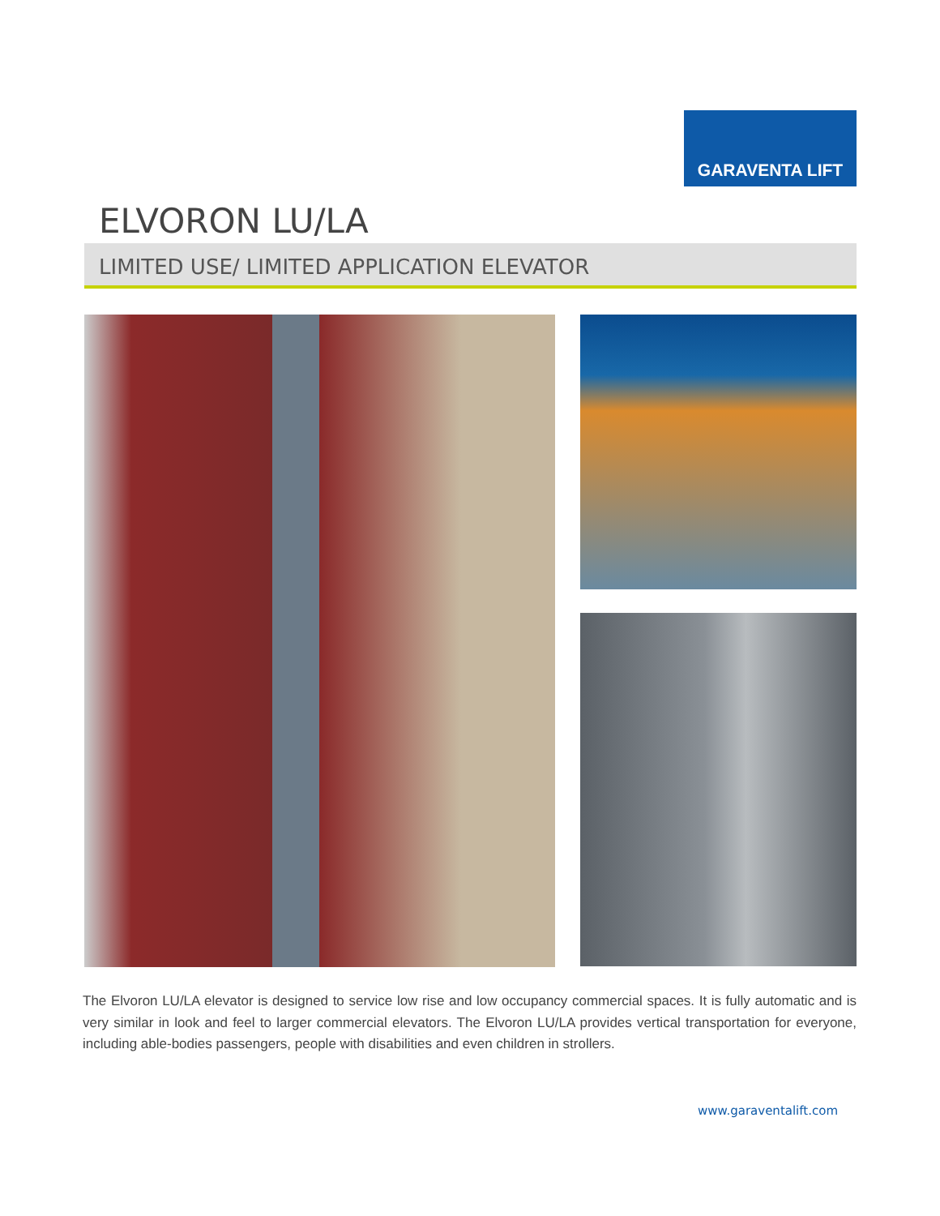GARAVENTA LIFT
ELVORON LU/LA
LIMITED USE/ LIMITED APPLICATION ELEVATOR
The Elvoron LU/LA elevator is designed to service low rise and low occupancy commercial spaces. It is fully automatic and is very similar in look and feel to larger commercial elevators. The Elvoron LU/LA provides vertical transportation for everyone, including able-bodies passengers, people with disabilities and even children in strollers.
www.garaventalift.com